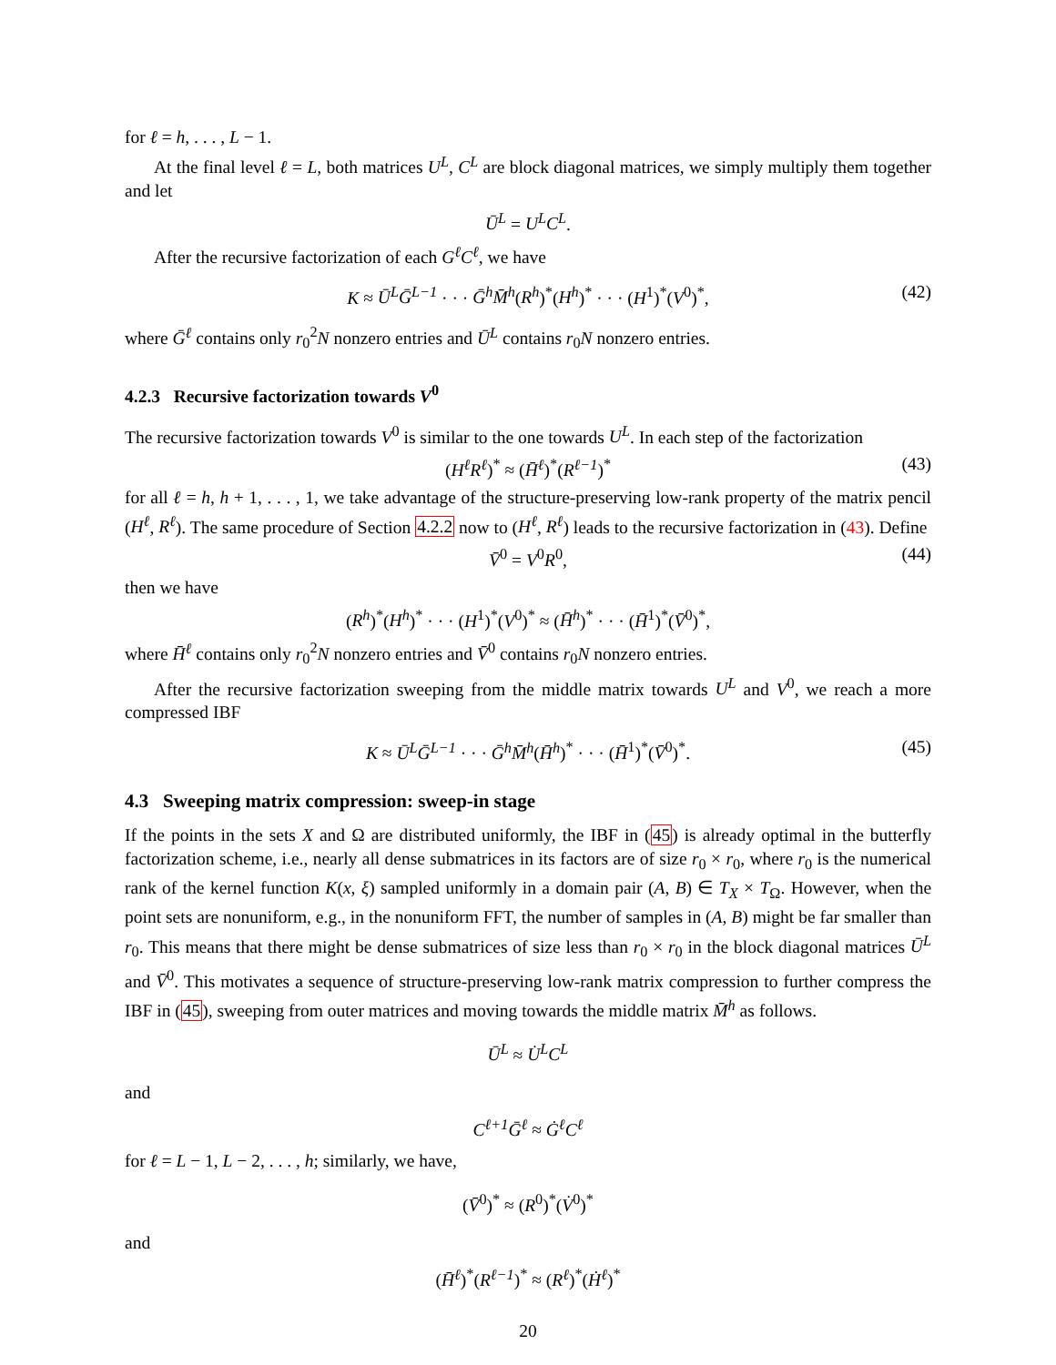for ℓ = h, . . . , L − 1.
At the final level ℓ = L, both matrices U<sup>L</sup>, C<sup>L</sup> are block diagonal matrices, we simply multiply them together and let
Ū<sup>L</sup> = U<sup>L</sup>C<sup>L</sup>.
After the recursive factorization of each G<sup>ℓ</sup>C<sup>ℓ</sup>, we have
K ≈ Ū<sup>L</sup>Ḡ<sup>L−1</sup> · · · Ḡ<sup>h</sup>M̄<sup>h</sup>(R<sup>h</sup>)<sup>*</sup>(H<sup>h</sup>)<sup>*</sup> · · · (H<sup>1</sup>)<sup>*</sup>(V<sup>0</sup>)<sup>*</sup>, (42)
where Ḡ<sup>ℓ</sup> contains only r<sub>0</sub><sup>2</sup>N nonzero entries and Ū<sup>L</sup> contains r<sub>0</sub>N nonzero entries.
4.2.3 Recursive factorization towards V<sup>0</sup>
The recursive factorization towards V<sup>0</sup> is similar to the one towards U<sup>L</sup>. In each step of the factorization
(H<sup>ℓ</sup>R<sup>ℓ</sup>)<sup>*</sup> ≈ (H̄<sup>ℓ</sup>)<sup>*</sup>(R<sup>ℓ−1</sup>)<sup>*</sup> (43)
for all ℓ = h, h + 1, . . . , 1, we take advantage of the structure-preserving low-rank property of the matrix pencil (H<sup>ℓ</sup>, R<sup>ℓ</sup>). The same procedure of Section 4.2.2 now to (H<sup>ℓ</sup>, R<sup>ℓ</sup>) leads to the recursive factorization in (43). Define
V̄<sup>0</sup> = V<sup>0</sup>R<sup>0</sup>, (44)
then we have
(R<sup>h</sup>)<sup>*</sup>(H<sup>h</sup>)<sup>*</sup> · · · (H<sup>1</sup>)<sup>*</sup>(V<sup>0</sup>)<sup>*</sup> ≈ (H̄<sup>h</sup>)<sup>*</sup> · · · (H̄<sup>1</sup>)<sup>*</sup>(V̄<sup>0</sup>)<sup>*</sup>,
where H̄<sup>ℓ</sup> contains only r<sub>0</sub><sup>2</sup>N nonzero entries and V̄<sup>0</sup> contains r<sub>0</sub>N nonzero entries.
After the recursive factorization sweeping from the middle matrix towards U<sup>L</sup> and V<sup>0</sup>, we reach a more compressed IBF
K ≈ Ū<sup>L</sup>Ḡ<sup>L−1</sup> · · · Ḡ<sup>h</sup>M̄<sup>h</sup>(H̄<sup>h</sup>)<sup>*</sup> · · · (H̄<sup>1</sup>)<sup>*</sup>(V̄<sup>0</sup>)<sup>*</sup>. (45)
4.3 Sweeping matrix compression: sweep-in stage
If the points in the sets X and Ω are distributed uniformly, the IBF in (45) is already optimal in the butterfly factorization scheme, i.e., nearly all dense submatrices in its factors are of size r<sub>0</sub> × r<sub>0</sub>, where r<sub>0</sub> is the numerical rank of the kernel function K(x, ξ) sampled uniformly in a domain pair (A, B) ∈ T<sub>X</sub> × T<sub>Ω</sub>. However, when the point sets are nonuniform, e.g., in the nonuniform FFT, the number of samples in (A, B) might be far smaller than r<sub>0</sub>. This means that there might be dense submatrices of size less than r<sub>0</sub> × r<sub>0</sub> in the block diagonal matrices Ū<sup>L</sup> and V̄<sup>0</sup>. This motivates a sequence of structure-preserving low-rank matrix compression to further compress the IBF in (45), sweeping from outer matrices and moving towards the middle matrix M̄<sup>h</sup> as follows.
Ū<sup>L</sup> ≈ U̇<sup>L</sup>C<sup>L</sup>
and
C<sup>ℓ+1</sup>Ḡ<sup>ℓ</sup> ≈ Ġ<sup>ℓ</sup>C<sup>ℓ</sup>
for ℓ = L − 1, L − 2, . . . , h; similarly, we have,
(V̄<sup>0</sup>)<sup>*</sup> ≈ (R<sup>0</sup>)<sup>*</sup>(V̇<sup>0</sup>)<sup>*</sup>
and
(H̄<sup>ℓ</sup>)<sup>*</sup>(R<sup>ℓ−1</sup>)<sup>*</sup> ≈ (R<sup>ℓ</sup>)<sup>*</sup>(Ḣ<sup>ℓ</sup>)<sup>*</sup>
20